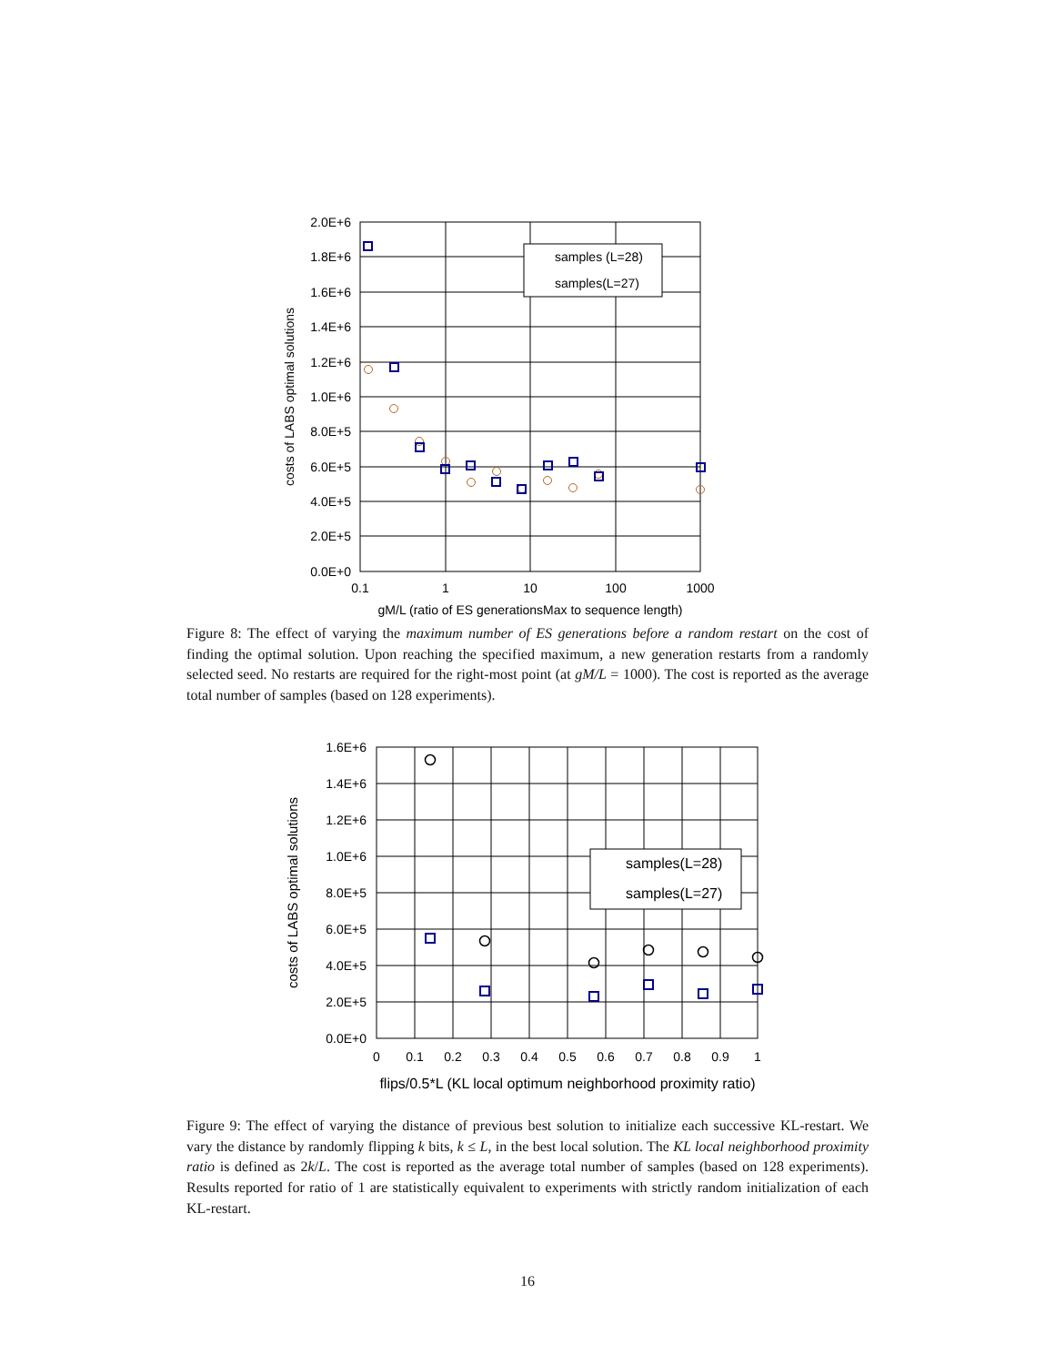2.0E+6
1.8E+6
1.6E+6
1.4E+6
1.2E+6
1.0E+6
8.0E+5
6.0E+5
4.0E+5
2.0E+5
0.0E+0
0.1
1
10
100
1000
gM/L (ratio of ES generationsMax to sequence length)
costs of LABS optimal solutions
samples (L=28)
samples(L=27)
Figure 8: The effect of varying the maximum number of ES generations before a random restart on the cost of finding the optimal solution. Upon reaching the specified maximum, a new generation restarts from a randomly selected seed. No restarts are required for the right-most point (at gM/L = 1000). The cost is reported as the average total number of samples (based on 128 experiments).
1.6E+6
1.4E+6
1.2E+6
1.0E+6
8.0E+5
6.0E+5
4.0E+5
2.0E+5
0.0E+0
0
0.1
0.2
0.3
0.4
0.5
0.6
0.7
0.8
0.9
1
flips/0.5*L (KL local optimum neighborhood proximity ratio)
costs of LABS optimal solutions
samples(L=28)
samples(L=27)
Figure 9: The effect of varying the distance of previous best solution to initialize each successive KL-restart. We vary the distance by randomly flipping k bits, k ≤ L, in the best local solution. The KL local neighborhood proximity ratio is defined as 2k/L. The cost is reported as the average total number of samples (based on 128 experiments). Results reported for ratio of 1 are statistically equivalent to experiments with strictly random initialization of each KL-restart.
16